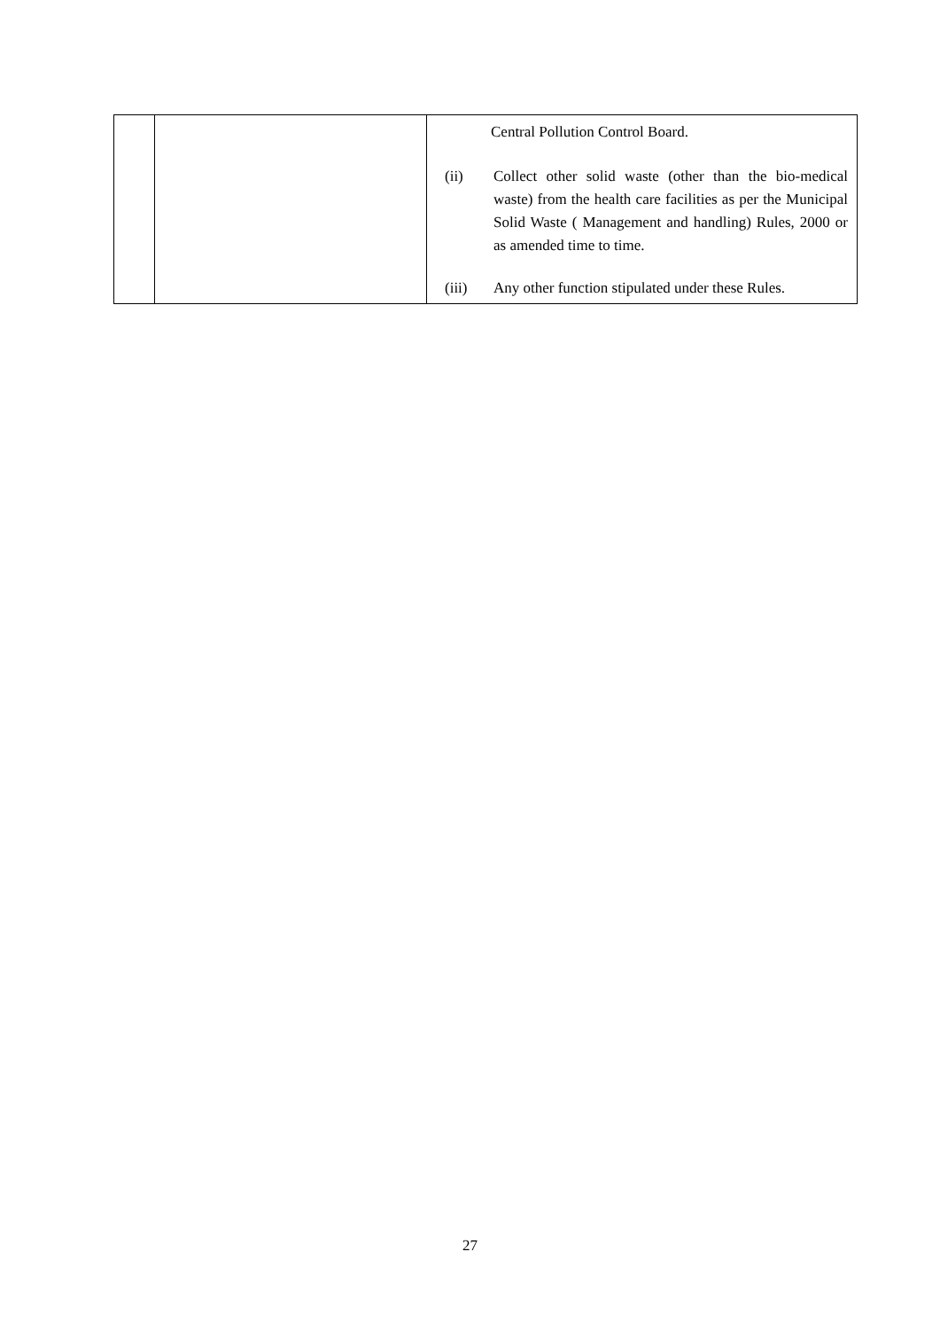| | | Central Pollution Control Board. (ii) Collect other solid waste (other than the bio-medical waste) from the health care facilities as per the Municipal Solid Waste ( Management and handling) Rules, 2000 or as amended time to time. (iii) Any other function stipulated under these Rules. |
27